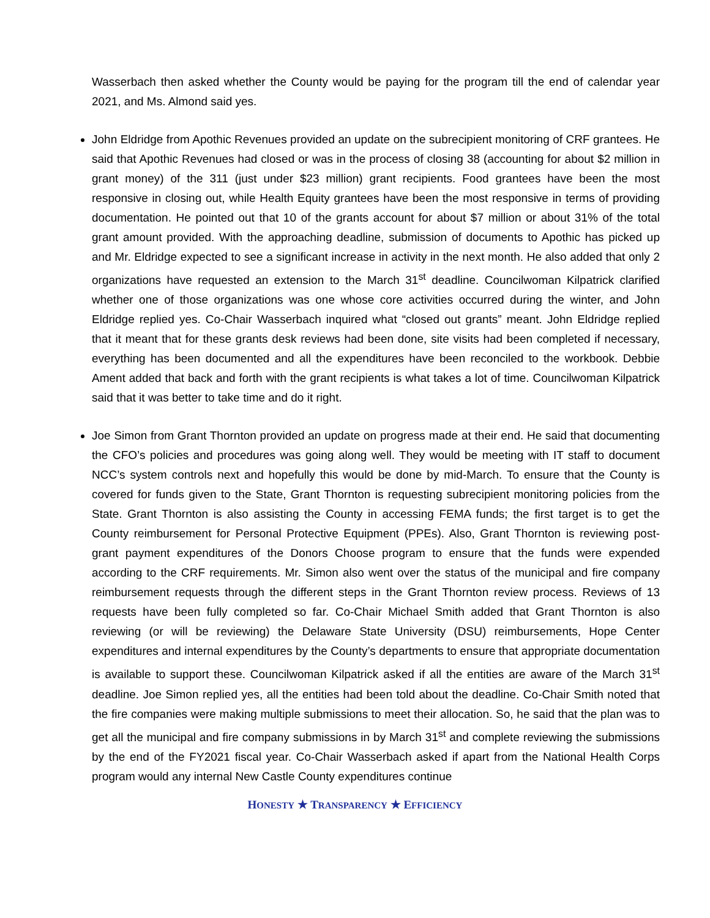Wasserbach then asked whether the County would be paying for the program till the end of calendar year 2021, and Ms. Almond said yes.
John Eldridge from Apothic Revenues provided an update on the subrecipient monitoring of CRF grantees. He said that Apothic Revenues had closed or was in the process of closing 38 (accounting for about $2 million in grant money) of the 311 (just under $23 million) grant recipients. Food grantees have been the most responsive in closing out, while Health Equity grantees have been the most responsive in terms of providing documentation. He pointed out that 10 of the grants account for about $7 million or about 31% of the total grant amount provided. With the approaching deadline, submission of documents to Apothic has picked up and Mr. Eldridge expected to see a significant increase in activity in the next month. He also added that only 2 organizations have requested an extension to the March 31<sup>st</sup> deadline. Councilwoman Kilpatrick clarified whether one of those organizations was one whose core activities occurred during the winter, and John Eldridge replied yes. Co-Chair Wasserbach inquired what “closed out grants” meant. John Eldridge replied that it meant that for these grants desk reviews had been done, site visits had been completed if necessary, everything has been documented and all the expenditures have been reconciled to the workbook. Debbie Ament added that back and forth with the grant recipients is what takes a lot of time. Councilwoman Kilpatrick said that it was better to take time and do it right.
Joe Simon from Grant Thornton provided an update on progress made at their end. He said that documenting the CFO’s policies and procedures was going along well. They would be meeting with IT staff to document NCC’s system controls next and hopefully this would be done by mid-March. To ensure that the County is covered for funds given to the State, Grant Thornton is requesting subrecipient monitoring policies from the State. Grant Thornton is also assisting the County in accessing FEMA funds; the first target is to get the County reimbursement for Personal Protective Equipment (PPEs). Also, Grant Thornton is reviewing post-grant payment expenditures of the Donors Choose program to ensure that the funds were expended according to the CRF requirements. Mr. Simon also went over the status of the municipal and fire company reimbursement requests through the different steps in the Grant Thornton review process. Reviews of 13 requests have been fully completed so far. Co-Chair Michael Smith added that Grant Thornton is also reviewing (or will be reviewing) the Delaware State University (DSU) reimbursements, Hope Center expenditures and internal expenditures by the County’s departments to ensure that appropriate documentation is available to support these. Councilwoman Kilpatrick asked if all the entities are aware of the March 31<sup>st</sup> deadline. Joe Simon replied yes, all the entities had been told about the deadline. Co-Chair Smith noted that the fire companies were making multiple submissions to meet their allocation. So, he said that the plan was to get all the municipal and fire company submissions in by March 31<sup>st</sup> and complete reviewing the submissions by the end of the FY2021 fiscal year. Co-Chair Wasserbach asked if apart from the National Health Corps program would any internal New Castle County expenditures continue
HONESTY ★ TRANSPARENCY ★ EFFICIENCY